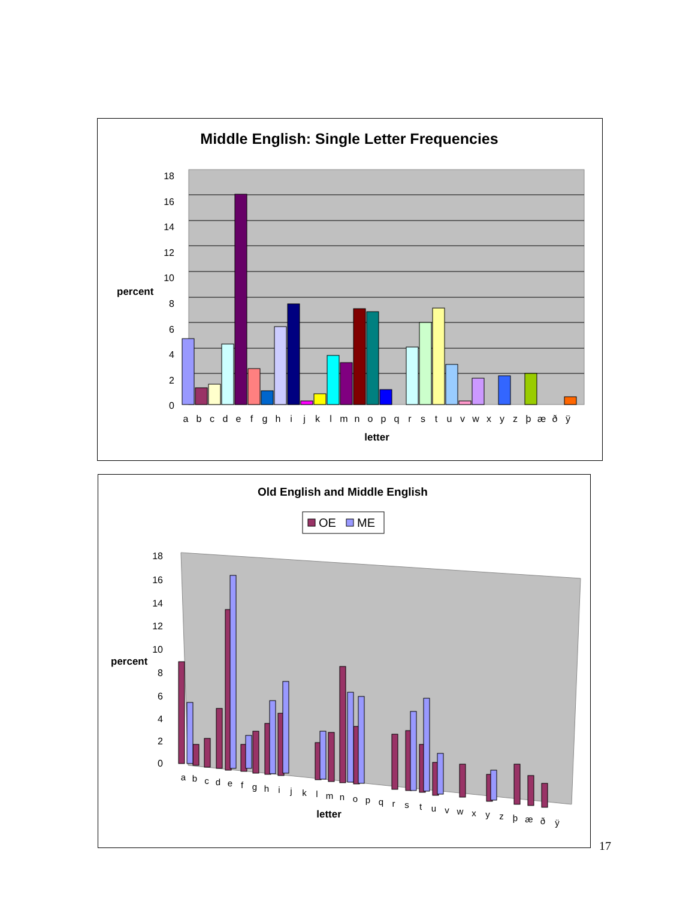Middle English: Single Letter Frequencies
18
16
14
12
10
8
6
4
2
0
percent
a
b
c
d
e
f
g
h
i
j
k
l
m
n
o
p
q
r
s
t
u
v
w
x
y
z
þ
æ
ð
ÿ
letter
Old English and Middle English
OE
ME
18
16
14
12
10
8
6
4
2
0
percent
a
b
c
d
e
f
g
h
i
j
k
l
m
n
o
p
q
r
s
t
u
v
w
x
y
z
þ
æ
ð
ÿ
letter
17